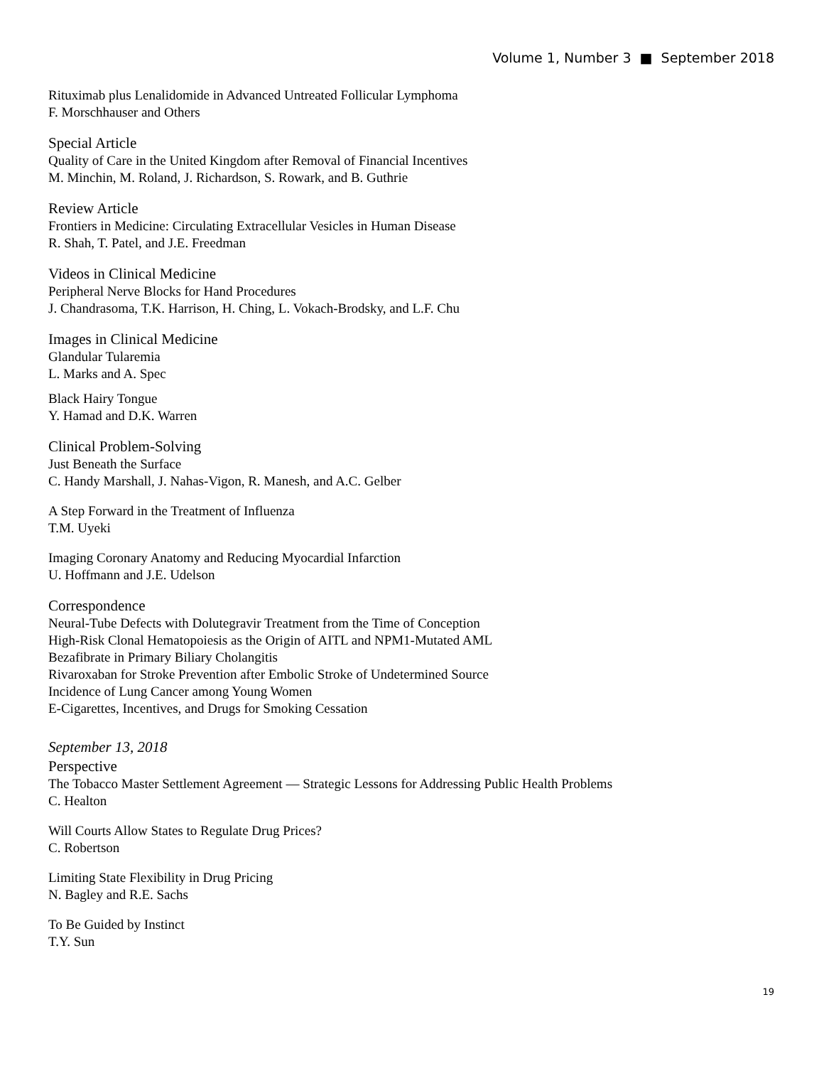Volume 1, Number 3 ■ September 2018
Rituximab plus Lenalidomide in Advanced Untreated Follicular Lymphoma
F. Morschhauser and Others
Special Article
Quality of Care in the United Kingdom after Removal of Financial Incentives
M. Minchin, M. Roland, J. Richardson, S. Rowark, and B. Guthrie
Review Article
Frontiers in Medicine: Circulating Extracellular Vesicles in Human Disease
R. Shah, T. Patel, and J.E. Freedman
Videos in Clinical Medicine
Peripheral Nerve Blocks for Hand Procedures
J. Chandrasoma, T.K. Harrison, H. Ching, L. Vokach-Brodsky, and L.F. Chu
Images in Clinical Medicine
Glandular Tularemia
L. Marks and A. Spec
Black Hairy Tongue
Y. Hamad and D.K. Warren
Clinical Problem-Solving
Just Beneath the Surface
C. Handy Marshall, J. Nahas-Vigon, R. Manesh, and A.C. Gelber
A Step Forward in the Treatment of Influenza
T.M. Uyeki
Imaging Coronary Anatomy and Reducing Myocardial Infarction
U. Hoffmann and J.E. Udelson
Correspondence
Neural-Tube Defects with Dolutegravir Treatment from the Time of Conception
High-Risk Clonal Hematopoiesis as the Origin of AITL and NPM1-Mutated AML
Bezafibrate in Primary Biliary Cholangitis
Rivaroxaban for Stroke Prevention after Embolic Stroke of Undetermined Source
Incidence of Lung Cancer among Young Women
E-Cigarettes, Incentives, and Drugs for Smoking Cessation
September 13, 2018
Perspective
The Tobacco Master Settlement Agreement — Strategic Lessons for Addressing Public Health Problems
C. Healton
Will Courts Allow States to Regulate Drug Prices?
C. Robertson
Limiting State Flexibility in Drug Pricing
N. Bagley and R.E. Sachs
To Be Guided by Instinct
T.Y. Sun
19